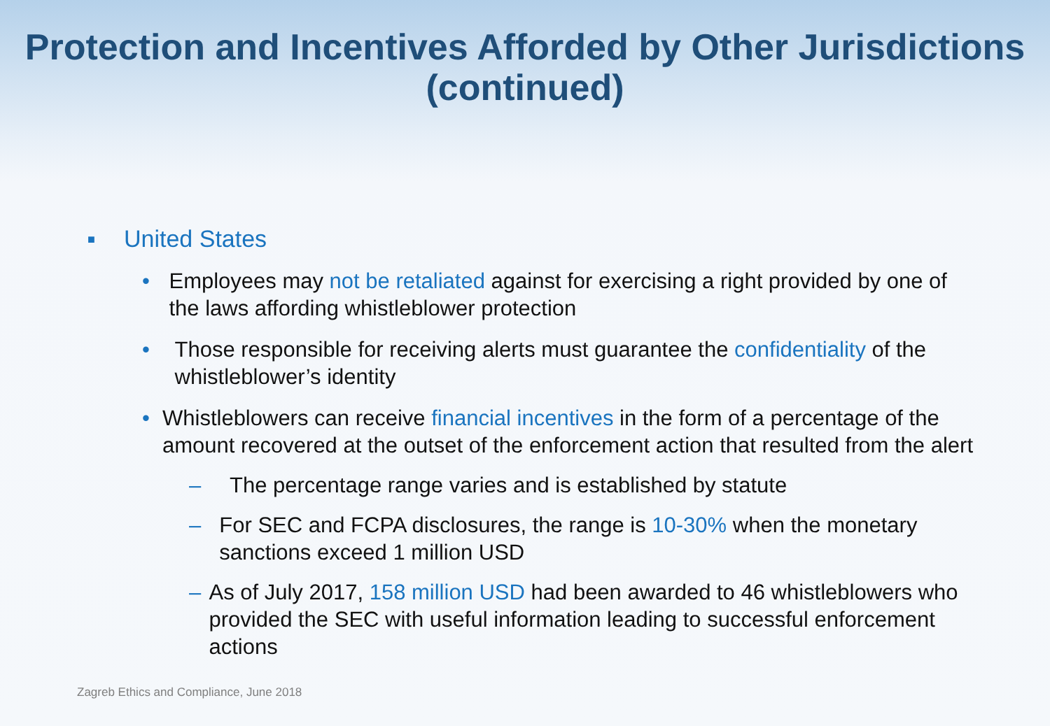Protection and Incentives Afforded by Other Jurisdictions
(continued)
■ United States
• Employees may not be retaliated against for exercising a right provided by one of the laws affording whistleblower protection
• Those responsible for receiving alerts must guarantee the confidentiality of the whistleblower’s identity
• Whistleblowers can receive financial incentives in the form of a percentage of the amount recovered at the outset of the enforcement action that resulted from the alert
– The percentage range varies and is established by statute
– For SEC and FCPA disclosures, the range is 10-30% when the monetary sanctions exceed 1 million USD
– As of July 2017, 158 million USD had been awarded to 46 whistleblowers who provided the SEC with useful information leading to successful enforcement actions
Zagreb Ethics and Compliance, June 2018